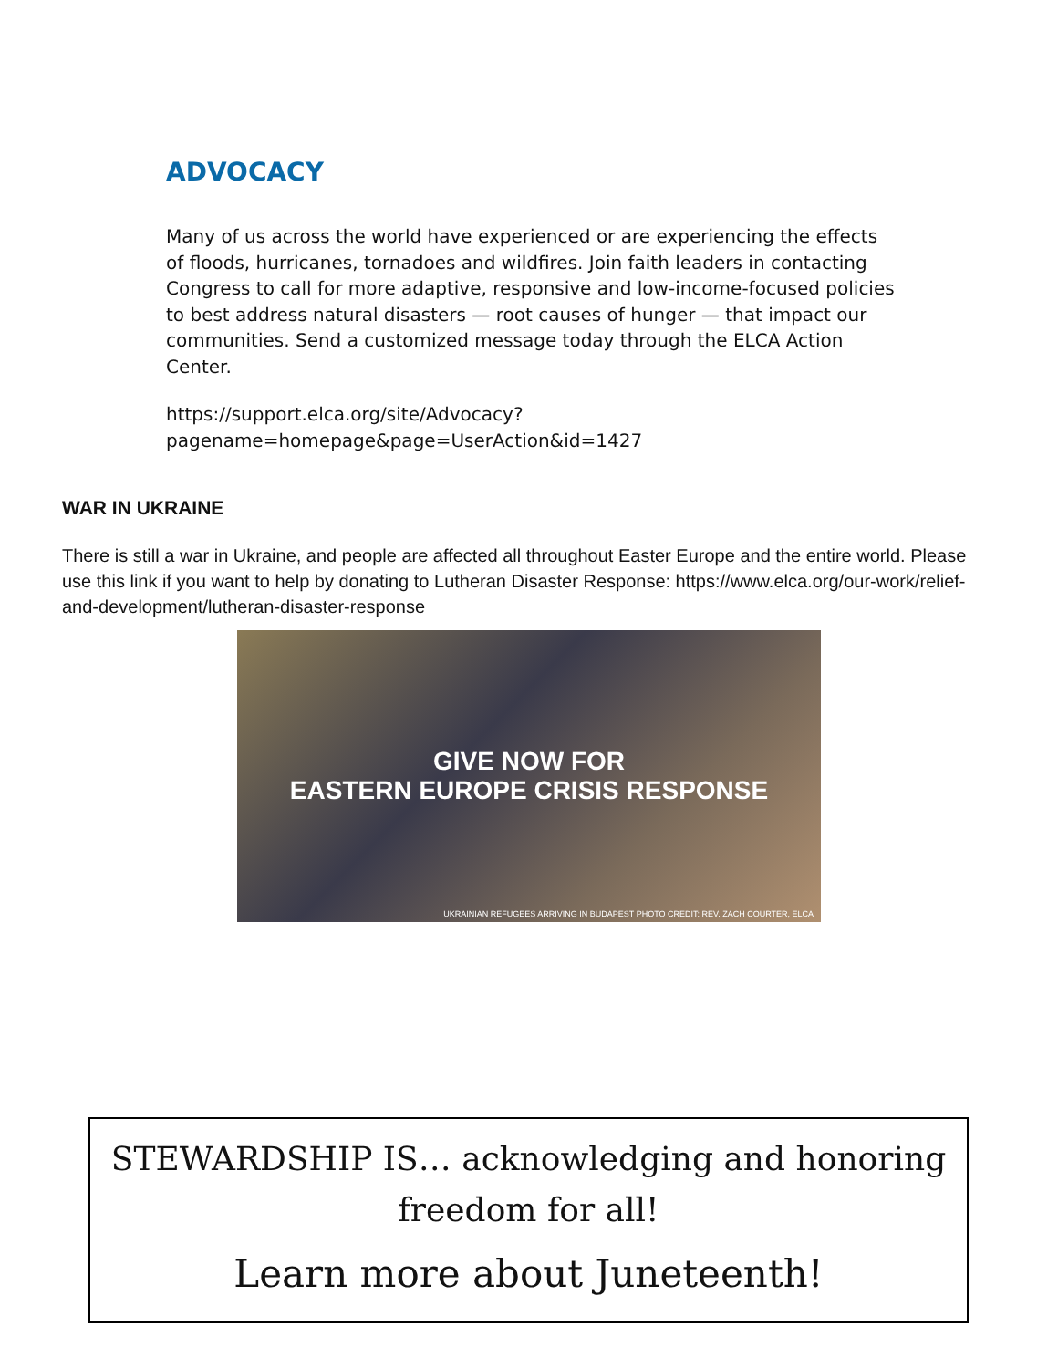ADVOCACY
Many of us across the world have experienced or are experiencing the effects of floods, hurricanes, tornadoes and wildfires. Join faith leaders in contacting Congress to call for more adaptive, responsive and low-income-focused policies to best address natural disasters — root causes of hunger — that impact our communities. Send a customized message today through the ELCA Action Center.
https://support.elca.org/site/Advocacy?pagename=homepage&page=UserAction&id=1427
WAR IN UKRAINE
There is still a war in Ukraine, and people are affected all throughout Easter Europe and the entire world. Please use this link if you want to help by donating to Lutheran Disaster Response: https://www.elca.org/our-work/relief-and-development/lutheran-disaster-response
GIVE NOW FOR
EASTERN EUROPE CRISIS RESPONSE
UKRAINIAN REFUGEES ARRIVING IN BUDAPEST PHOTO CREDIT: REV. ZACH COURTER, ELCA
STEWARDSHIP IS… acknowledging and honoring freedom for all!
Learn more about Juneteenth!